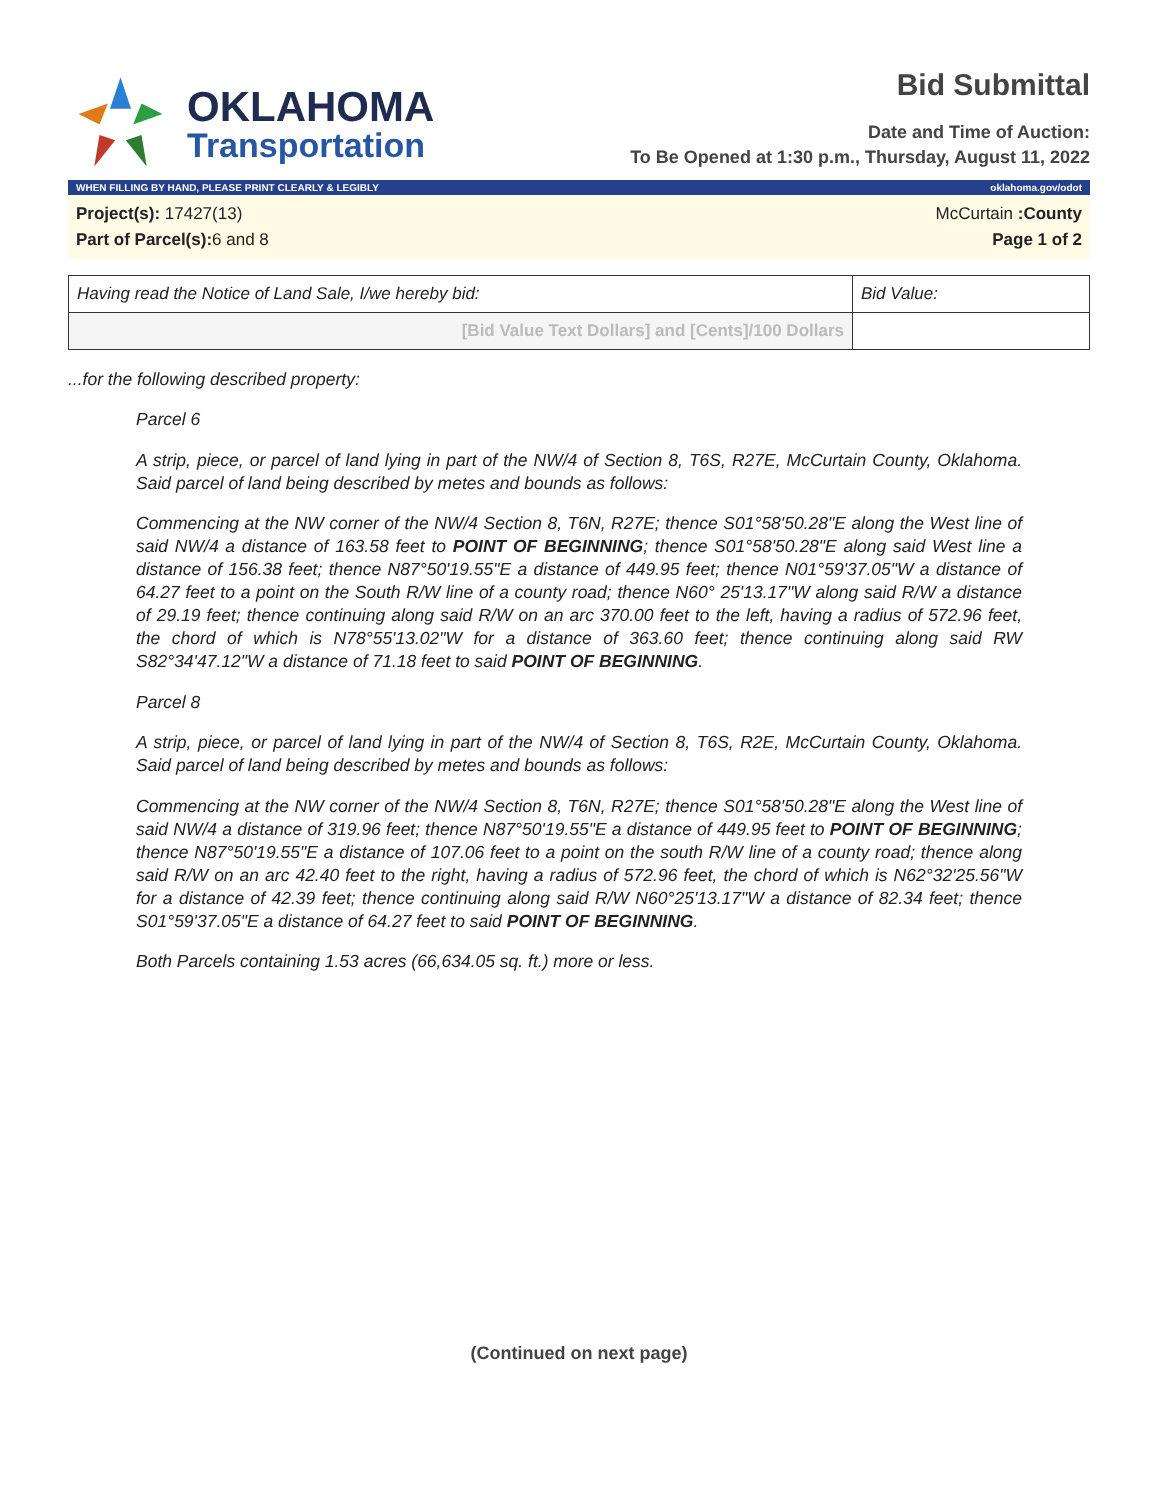OKLAHOMA
Transportation
Bid Submittal
Date and Time of Auction:
To Be Opened at 1:30 p.m., Thursday, August 11, 2022
WHEN FILLING BY HAND, PLEASE PRINT CLEARLY & LEGIBLY oklahoma.gov/odot
Project(s): 17427(13)
Part of Parcel(s): 6 and 8
McCurtain :County
Page 1 of 2
| Having read the Notice of Land Sale, I/we hereby bid: | Bid Value: |
| [Bid Value Text Dollars] and [Cents]/100 Dollars | |
...for the following described property:
Parcel 6
A strip, piece, or parcel of land lying in part of the NW/4 of Section 8, T6S, R27E, McCurtain County, Oklahoma. Said parcel of land being described by metes and bounds as follows:
Commencing at the NW corner of the NW/4 Section 8, T6N, R27E; thence S01°58'50.28"E along the West line of said NW/4 a distance of 163.58 feet to POINT OF BEGINNING; thence S01°58'50.28"E along said West line a distance of 156.38 feet; thence N87°50'19.55"E a distance of 449.95 feet; thence N01°59'37.05"W a distance of 64.27 feet to a point on the South R/W line of a county road; thence N60° 25'13.17"W along said R/W a distance of 29.19 feet; thence continuing along said R/W on an arc 370.00 feet to the left, having a radius of 572.96 feet, the chord of which is N78°55'13.02"W for a distance of 363.60 feet; thence continuing along said RW S82°34'47.12"W a distance of 71.18 feet to said POINT OF BEGINNING.
Parcel 8
A strip, piece, or parcel of land lying in part of the NW/4 of Section 8, T6S, R2E, McCurtain County, Oklahoma. Said parcel of land being described by metes and bounds as follows:
Commencing at the NW corner of the NW/4 Section 8, T6N, R27E; thence S01°58'50.28"E along the West line of said NW/4 a distance of 319.96 feet; thence N87°50'19.55"E a distance of 449.95 feet to POINT OF BEGINNING; thence N87°50'19.55"E a distance of 107.06 feet to a point on the south R/W line of a county road; thence along said R/W on an arc 42.40 feet to the right, having a radius of 572.96 feet, the chord of which is N62°32'25.56"W for a distance of 42.39 feet; thence continuing along said R/W N60°25'13.17"W a distance of 82.34 feet; thence S01°59'37.05"E a distance of 64.27 feet to said POINT OF BEGINNING.
Both Parcels containing 1.53 acres (66,634.05 sq. ft.) more or less.
(Continued on next page)